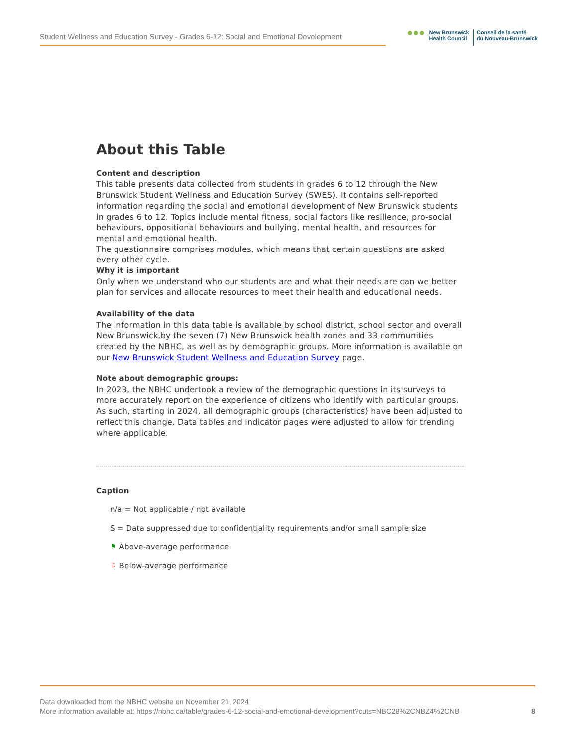Student Wellness and Education Survey - Grades 6-12: Social and Emotional Development
●●●
New Brunswick
Health Council
Conseil de la santé
du Nouveau-Brunswick
About this Table
Content and description
This table presents data collected from students in grades 6 to 12 through the New Brunswick Student Wellness and Education Survey (SWES). It contains self-reported information regarding the social and emotional development of New Brunswick students in grades 6 to 12. Topics include mental fitness, social factors like resilience, pro-social behaviours, oppositional behaviours and bullying, mental health, and resources for mental and emotional health.
The questionnaire comprises modules, which means that certain questions are asked every other cycle.
Why it is important
Only when we understand who our students are and what their needs are can we better plan for services and allocate resources to meet their health and educational needs.
Availability of the data
The information in this data table is available by school district, school sector and overall New Brunswick,by the seven (7) New Brunswick health zones and 33 communities created by the NBHC, as well as by demographic groups. More information is available on our New Brunswick Student Wellness and Education Survey page.
Note about demographic groups:
In 2023, the NBHC undertook a review of the demographic questions in its surveys to more accurately report on the experience of citizens who identify with particular groups. As such, starting in 2024, all demographic groups (characteristics) have been adjusted to reflect this change. Data tables and indicator pages were adjusted to allow for trending where applicable.
Caption
n/a = Not applicable / not available
S = Data suppressed due to confidentiality requirements and/or small sample size
⚑ Above-average performance
⚐ Below-average performance
Data downloaded from the NBHC website on November 21, 2024
More information available at: https://nbhc.ca/table/grades-6-12-social-and-emotional-development?cuts=NBC28%2CNBZ4%2CNB
8